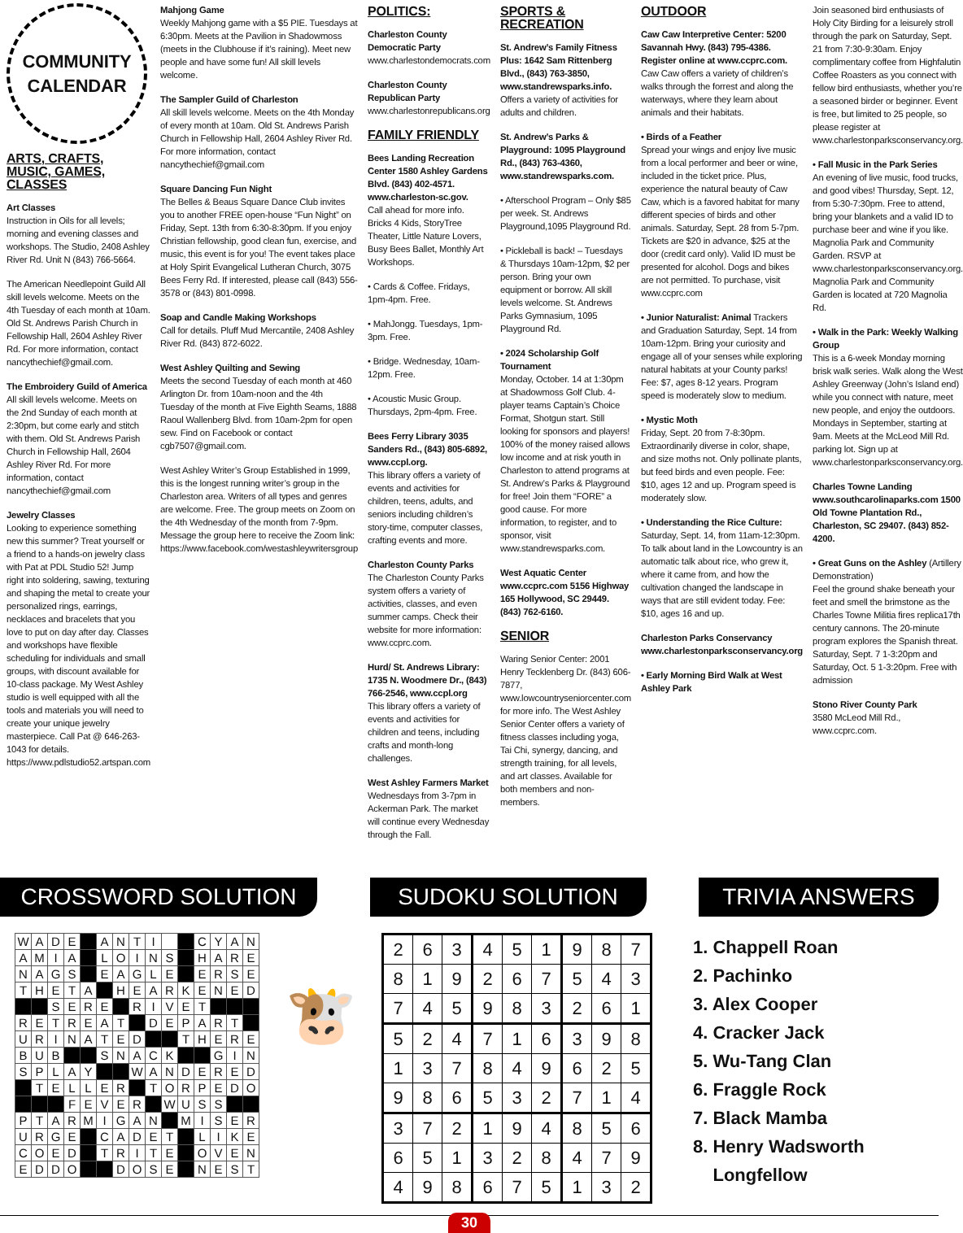COMMUNITY
CALENDAR
ARTS, CRAFTS, MUSIC, GAMES, CLASSES
Art Classes
Instruction in Oils for all levels; morning and evening classes and workshops. The Studio, 2408 Ashley River Rd. Unit N (843) 766-5664.
The American Needlepoint Guild All skill levels welcome. Meets on the 4th Tuesday of each month at 10am. Old St. Andrews Parish Church in Fellowship Hall, 2604 Ashley River Rd. For more information, contact nancythechief@gmail.com.
The Embroidery Guild of America
All skill levels welcome. Meets on the 2nd Sunday of each month at 2:30pm, but come early and stitch with them. Old St. Andrews Parish Church in Fellowship Hall, 2604 Ashley River Rd. For more information, contact nancythechief@gmail.com
Jewelry Classes
Looking to experience something new this summer? Treat yourself or a friend to a hands-on jewelry class with Pat at PDL Studio 52! Jump right into soldering, sawing, texturing and shaping the metal to create your personalized rings, earrings, necklaces and bracelets that you love to put on day after day. Classes and workshops have flexible scheduling for individuals and small groups, with discount available for 10-class package. My West Ashley studio is well equipped with all the tools and materials you will need to create your unique jewelry masterpiece. Call Pat @ 646-263-1043 for details. https://www.pdlstudio52.artspan.com
Mahjong Game
Weekly Mahjong game with a $5 PIE. Tuesdays at 6:30pm. Meets at the Pavilion in Shadowmoss (meets in the Clubhouse if it’s raining). Meet new people and have some fun! All skill levels welcome.
The Sampler Guild of Charleston
All skill levels welcome. Meets on the 4th Monday of every month at 10am. Old St. Andrews Parish Church in Fellowship Hall, 2604 Ashley River Rd. For more information, contact nancythechief@gmail.com
Square Dancing Fun Night
The Belles & Beaus Square Dance Club invites you to another FREE open-house “Fun Night” on Friday, Sept. 13th from 6:30-8:30pm. If you enjoy Christian fellowship, good clean fun, exercise, and music, this event is for you! The event takes place at Holy Spirit Evangelical Lutheran Church, 3075 Bees Ferry Rd. If interested, please call (843) 556-3578 or (843) 801-0998.
Soap and Candle Making Workshops
Call for details. Pluff Mud Mercantile, 2408 Ashley River Rd. (843) 872-6022.
West Ashley Quilting and Sewing
Meets the second Tuesday of each month at 460 Arlington Dr. from 10am-noon and the 4th Tuesday of the month at Five Eighth Seams, 1888 Raoul Wallenberg Blvd. from 10am-2pm for open sew. Find on Facebook or contact cgb7507@gmail.com.
West Ashley Writer’s Group Established in 1999, this is the longest running writer’s group in the Charleston area. Writers of all types and genres are welcome. Free. The group meets on Zoom on the 4th Wednesday of the month from 7-9pm. Message the group here to receive the Zoom link: https://www.facebook.com/westashleywritersgroup
POLITICS:
Charleston County Democratic Party
www.charlestondemocrats.com
Charleston County Republican Party
www.charlestonrepublicans.org
FAMILY FRIENDLY
Bees Landing Recreation Center 1580 Ashley Gardens Blvd. (843) 402-4571. www.charleston-sc.gov.
Call ahead for more info. Bricks 4 Kids, StoryTree Theater, Little Nature Lovers, Busy Bees Ballet, Monthly Art Workshops.
• Cards & Coffee. Fridays, 1pm-4pm. Free.
• MahJongg. Tuesdays, 1pm-3pm. Free.
• Bridge. Wednesday, 10am-12pm. Free.
• Acoustic Music Group. Thursdays, 2pm-4pm. Free.
Bees Ferry Library 3035 Sanders Rd., (843) 805-6892, www.ccpl.org.
This library offers a variety of events and activities for children, teens, adults, and seniors including children’s story-time, computer classes, crafting events and more.
Charleston County Parks
The Charleston County Parks system offers a variety of activities, classes, and even summer camps. Check their website for more information: www.ccprc.com.
Hurd/ St. Andrews Library: 1735 N. Woodmere Dr., (843) 766-2546, www.ccpl.org
This library offers a variety of events and activities for children and teens, including crafts and month-long challenges.
West Ashley Farmers Market
Wednesdays from 3-7pm in Ackerman Park. The market will continue every Wednesday through the Fall.
SPORTS & RECREATION
St. Andrew’s Family Fitness Plus: 1642 Sam Rittenberg Blvd., (843) 763-3850, www.standrewsparks.info.
Offers a variety of activities for adults and children.
St. Andrew’s Parks & Playground: 1095 Playground Rd., (843) 763-4360, www.standrewsparks.com.
• Afterschool Program – Only $85 per week. St. Andrews Playground,1095 Playground Rd.
• Pickleball is back! – Tuesdays & Thursdays 10am-12pm, $2 per person. Bring your own equipment or borrow. All skill levels welcome. St. Andrews Parks Gymnasium, 1095 Playground Rd.
• 2024 Scholarship Golf Tournament
Monday, October. 14 at 1:30pm at Shadowmoss Golf Club. 4-player teams Captain’s Choice Format, Shotgun start. Still looking for sponsors and players! 100% of the money raised allows low income and at risk youth in Charleston to attend programs at St. Andrew’s Parks & Playground for free! Join them “FORE” a good cause. For more information, to register, and to sponsor, visit www.standrewsparks.com.
West Aquatic Center www.ccprc.com 5156 Highway 165 Hollywood, SC 29449. (843) 762-6160.
SENIOR
Waring Senior Center: 2001 Henry Tecklenberg Dr. (843) 606-7877, www.lowcountryseniorcenter.com for more info. The West Ashley Senior Center offers a variety of fitness classes including yoga, Tai Chi, synergy, dancing, and strength training, for all levels, and art classes. Available for both members and non-members.
OUTDOOR
Caw Caw Interpretive Center: 5200 Savannah Hwy. (843) 795-4386. Register online at www.ccprc.com.
Caw Caw offers a variety of children’s walks through the forrest and along the waterways, where they learn about animals and their habitats.
• Birds of a Feather
Spread your wings and enjoy live music from a local performer and beer or wine, included in the ticket price. Plus, experience the natural beauty of Caw Caw, which is a favored habitat for many different species of birds and other animals. Saturday, Sept. 28 from 5-7pm. Tickets are $20 in advance, $25 at the door (credit card only). Valid ID must be presented for alcohol. Dogs and bikes are not permitted. To purchase, visit www.ccprc.com
• Junior Naturalist: Animal Trackers and Graduation Saturday, Sept. 14 from 10am-12pm. Bring your curiosity and engage all of your senses while exploring natural habitats at your County parks! Fee: $7, ages 8-12 years. Program speed is moderately slow to medium.
• Mystic Moth
Friday, Sept. 20 from 7-8:30pm. Extraordinarily diverse in color, shape, and size moths not. Only pollinate plants, but feed birds and even people. Fee: $10, ages 12 and up. Program speed is moderately slow.
• Understanding the Rice Culture: Saturday, Sept. 14, from 11am-12:30pm. To talk about land in the Lowcountry is an automatic talk about rice, who grew it, where it came from, and how the cultivation changed the landscape in ways that are still evident today. Fee: $10, ages 16 and up.
Charleston Parks Conservancy www.charlestonparksconservancy.org
• Early Morning Bird Walk at West Ashley Park
Join seasoned bird enthusiasts of Holy City Birding for a leisurely stroll through the park on Saturday, Sept. 21 from 7:30-9:30am. Enjoy complimentary coffee from Highfalutin Coffee Roasters as you connect with fellow bird enthusiasts, whether you’re a seasoned birder or beginner. Event is free, but limited to 25 people, so please register at www.charlestonparksconservancy.org.
• Fall Music in the Park Series
An evening of live music, food trucks, and good vibes! Thursday, Sept. 12, from 5:30-7:30pm. Free to attend, bring your blankets and a valid ID to purchase beer and wine if you like. Magnolia Park and Community Garden. RSVP at www.charlestonparksconservancy.org. Magnolia Park and Community Garden is located at 720 Magnolia Rd.
• Walk in the Park: Weekly Walking Group
This is a 6-week Monday morning brisk walk series. Walk along the West Ashley Greenway (John’s Island end) while you connect with nature, meet new people, and enjoy the outdoors. Mondays in September, starting at 9am. Meets at the McLeod Mill Rd. parking lot. Sign up at www.charlestonparksconservancy.org.
Charles Towne Landing www.southcarolinaparks.com 1500 Old Towne Plantation Rd., Charleston, SC 29407. (843) 852-4200.
• Great Guns on the Ashley (Artillery Demonstration)
Feel the ground shake beneath your feet and smell the brimstone as the Charles Towne Militia fires replica17th century cannons. The 20-minute program explores the Spanish threat. Saturday, Sept. 7 1-3:20pm and Saturday, Oct. 5 1-3:20pm. Free with admission
Stono River County Park
3580 McLeod Mill Rd., www.ccprc.com.
CROSSWORD SOLUTION SUDOKU SOLUTION TRIVIA ANSWERS
| W | A | D | E | | A | N | T | I | | | C | Y | A | N |
| A | M | I | A | | L | O | I | N | S | | H | A | R | E |
| N | A | G | S | | E | A | G | L | E | | E | R | S | E |
| T | H | E | T | A | | H | E | A | R | K | E | N | E | D |
| | | S | E | R | E | | R | I | V | E | T | | | |
| R | E | T | R | E | A | T | | D | E | P | A | R | T | |
| U | R | I | N | A | T | E | D | | | T | H | E | R | E |
| B | U | B | | | S | N | A | C | K | | | G | I | N |
| S | P | L | A | Y | | | W | A | N | D | E | R | E | D |
| | T | E | L | L | E | R | | T | O | R | P | E | D | O |
| | | | F | E | V | E | R | | W | U | S | S | | |
| P | T | A | R | M | I | G | A | N | | M | I | S | E | R |
| U | R | G | E | | C | A | D | E | T | | L | I | K | E |
| C | O | E | D | | T | R | I | T | E | | O | V | E | N |
| E | D | D | O | | | D | O | S | E | | N | E | S | T |
🐮
| 2 | 6 | 3 | 4 | 5 | 1 | 9 | 8 | 7 |
| 8 | 1 | 9 | 2 | 6 | 7 | 5 | 4 | 3 |
| 7 | 4 | 5 | 9 | 8 | 3 | 2 | 6 | 1 |
| 5 | 2 | 4 | 7 | 1 | 6 | 3 | 9 | 8 |
| 1 | 3 | 7 | 8 | 4 | 9 | 6 | 2 | 5 |
| 9 | 8 | 6 | 5 | 3 | 2 | 7 | 1 | 4 |
| 3 | 7 | 2 | 1 | 9 | 4 | 8 | 5 | 6 |
| 6 | 5 | 1 | 3 | 2 | 8 | 4 | 7 | 9 |
| 4 | 9 | 8 | 6 | 7 | 5 | 1 | 3 | 2 |
1. Chappell Roan
2. Pachinko
3. Alex Cooper
4. Cracker Jack
5. Wu-Tang Clan
6. Fraggle Rock
7. Black Mamba
8. Henry Wadsworth
Longfellow
30